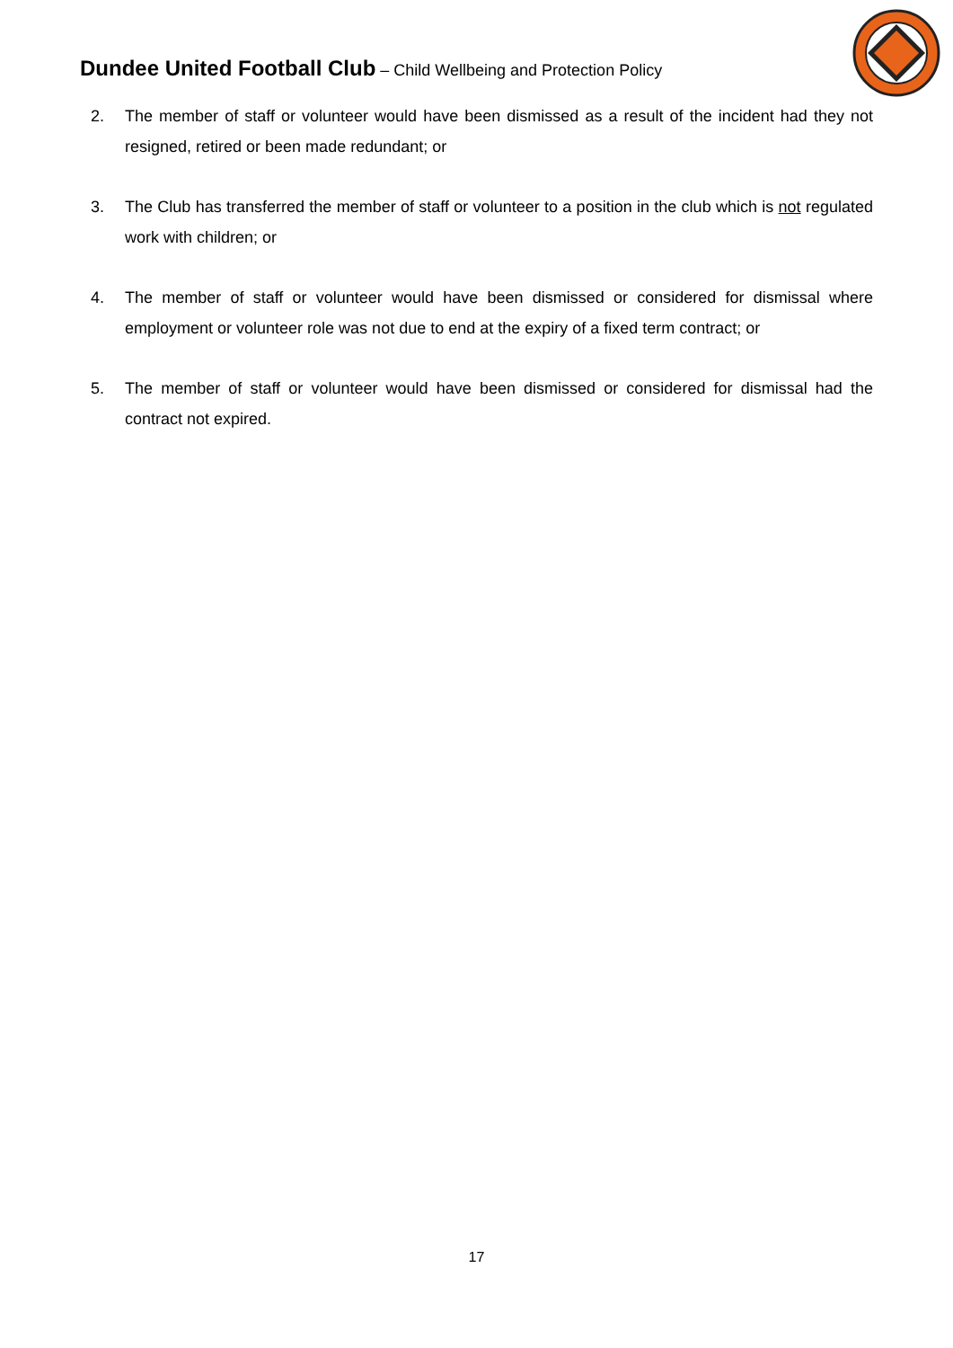Dundee United Football Club – Child Wellbeing and Protection Policy
2. The member of staff or volunteer would have been dismissed as a result of the incident had they not resigned, retired or been made redundant; or
3. The Club has transferred the member of staff or volunteer to a position in the club which is not regulated work with children; or
4. The member of staff or volunteer would have been dismissed or considered for dismissal where employment or volunteer role was not due to end at the expiry of a fixed term contract; or
5. The member of staff or volunteer would have been dismissed or considered for dismissal had the contract not expired.
17